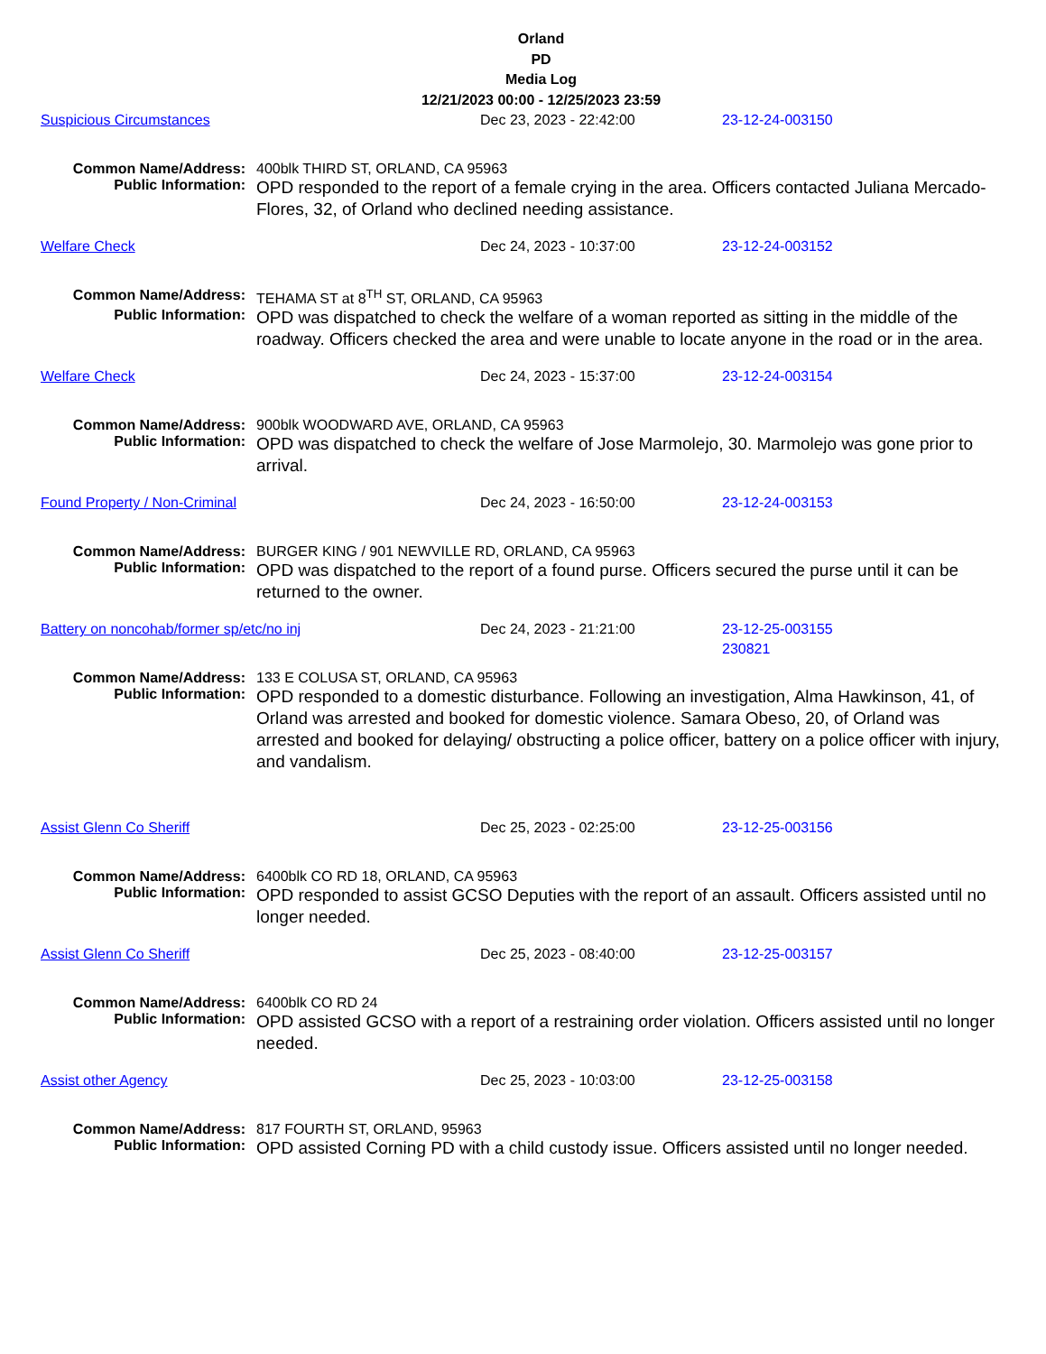Orland
PD
Media Log
12/21/2023 00:00 - 12/25/2023 23:59
Suspicious Circumstances Dec 23, 2023 - 22:42:00 23-12-24-003150
Common Name/Address: 400blk THIRD ST, ORLAND, CA 95963
Public Information:
OPD responded to the report of a female crying in the area. Officers contacted Juliana Mercado-Flores, 32, of Orland who declined needing assistance.
Welfare Check Dec 24, 2023 - 10:37:00 23-12-24-003152
Common Name/Address: TEHAMA ST at 8<sup>TH</sup> ST, ORLAND, CA 95963
Public Information:
OPD was dispatched to check the welfare of a woman reported as sitting in the middle of the roadway. Officers checked the area and were unable to locate anyone in the road or in the area.
Welfare Check Dec 24, 2023 - 15:37:00 23-12-24-003154
Common Name/Address: 900blk WOODWARD AVE, ORLAND, CA 95963
Public Information:
OPD was dispatched to check the welfare of Jose Marmolejo, 30. Marmolejo was gone prior to arrival.
Found Property / Non-Criminal Dec 24, 2023 - 16:50:00 23-12-24-003153
Common Name/Address: BURGER KING / 901 NEWVILLE RD, ORLAND, CA 95963
Public Information:
OPD was dispatched to the report of a found purse. Officers secured the purse until it can be returned to the owner.
Battery on noncohab/former sp/etc/no inj Dec 24, 2023 - 21:21:00 23-12-25-003155
230821
Common Name/Address: 133 E COLUSA ST, ORLAND, CA 95963
Public Information:
OPD responded to a domestic disturbance. Following an investigation, Alma Hawkinson, 41, of Orland was arrested and booked for domestic violence. Samara Obeso, 20, of Orland was arrested and booked for delaying/ obstructing a police officer, battery on a police officer with injury, and vandalism.
Assist Glenn Co Sheriff Dec 25, 2023 - 02:25:00 23-12-25-003156
Common Name/Address: 6400blk CO RD 18, ORLAND, CA 95963
Public Information:
OPD responded to assist GCSO Deputies with the report of an assault. Officers assisted until no longer needed.
Assist Glenn Co Sheriff Dec 25, 2023 - 08:40:00 23-12-25-003157
Common Name/Address: 6400blk CO RD 24
Public Information:
OPD assisted GCSO with a report of a restraining order violation. Officers assisted until no longer needed.
Assist other Agency Dec 25, 2023 - 10:03:00 23-12-25-003158
Common Name/Address: 817 FOURTH ST, ORLAND, 95963
Public Information:
OPD assisted Corning PD with a child custody issue. Officers assisted until no longer needed.